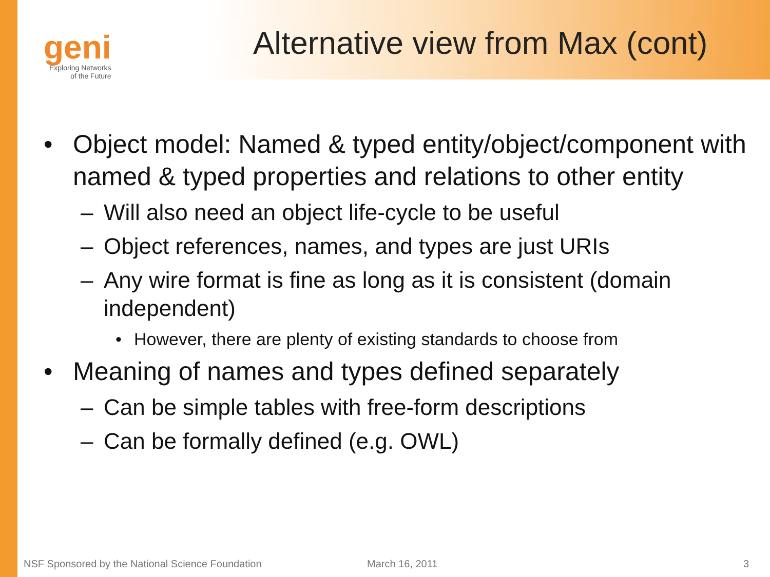geni
Exploring Networks
of the Future
Alternative view from Max (cont)
• Object model: Named & typed entity/object/component with named & typed properties and relations to other entity
– Will also need an object life-cycle to be useful
– Object references, names, and types are just URIs
– Any wire format is fine as long as it is consistent (domain independent)
• However, there are plenty of existing standards to choose from
• Meaning of names and types defined separately
– Can be simple tables with free-form descriptions
– Can be formally defined (e.g. OWL)
NSF Sponsored by the National Science Foundation
March 16, 2011 3